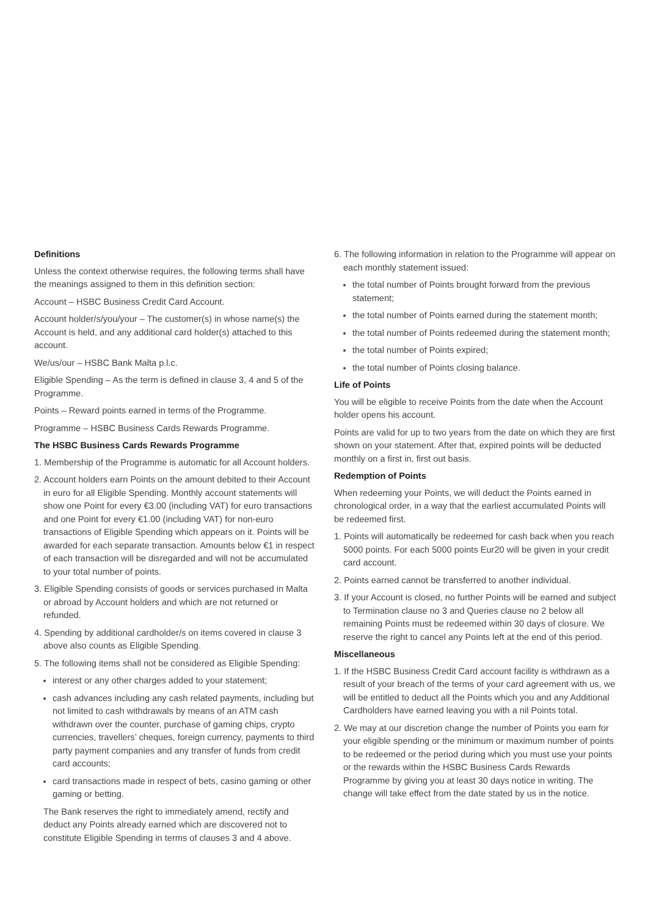Definitions
Unless the context otherwise requires, the following terms shall have the meanings assigned to them in this definition section:
Account – HSBC Business Credit Card Account.
Account holder/s/you/your – The customer(s) in whose name(s) the Account is held, and any additional card holder(s) attached to this account.
We/us/our – HSBC Bank Malta p.l.c.
Eligible Spending – As the term is defined in clause 3, 4 and 5 of the Programme.
Points – Reward points earned in terms of the Programme.
Programme – HSBC Business Cards Rewards Programme.
The HSBC Business Cards Rewards Programme
1. Membership of the Programme is automatic for all Account holders.
2. Account holders earn Points on the amount debited to their Account in euro for all Eligible Spending. Monthly account statements will show one Point for every €3.00 (including VAT) for euro transactions and one Point for every €1.00 (including VAT) for non-euro transactions of Eligible Spending which appears on it. Points will be awarded for each separate transaction. Amounts below €1 in respect of each transaction will be disregarded and will not be accumulated to your total number of points.
3. Eligible Spending consists of goods or services purchased in Malta or abroad by Account holders and which are not returned or refunded.
4. Spending by additional cardholder/s on items covered in clause 3 above also counts as Eligible Spending.
5. The following items shall not be considered as Eligible Spending:
interest or any other charges added to your statement;
cash advances including any cash related payments, including but not limited to cash withdrawals by means of an ATM cash withdrawn over the counter, purchase of gaming chips, crypto currencies, travellers’ cheques, foreign currency, payments to third party payment companies and any transfer of funds from credit card accounts;
card transactions made in respect of bets, casino gaming or other gaming or betting.
The Bank reserves the right to immediately amend, rectify and deduct any Points already earned which are discovered not to constitute Eligible Spending in terms of clauses 3 and 4 above.
6. The following information in relation to the Programme will appear on each monthly statement issued:
the total number of Points brought forward from the previous statement;
the total number of Points earned during the statement month;
the total number of Points redeemed during the statement month;
the total number of Points expired;
the total number of Points closing balance.
Life of Points
You will be eligible to receive Points from the date when the Account holder opens his account.
Points are valid for up to two years from the date on which they are first shown on your statement. After that, expired points will be deducted monthly on a first in, first out basis.
Redemption of Points
When redeeming your Points, we will deduct the Points earned in chronological order, in a way that the earliest accumulated Points will be redeemed first.
1. Points will automatically be redeemed for cash back when you reach 5000 points. For each 5000 points Eur20 will be given in your credit card account.
2. Points earned cannot be transferred to another individual.
3. If your Account is closed, no further Points will be earned and subject to Termination clause no 3 and Queries clause no 2 below all remaining Points must be redeemed within 30 days of closure. We reserve the right to cancel any Points left at the end of this period.
Miscellaneous
1. If the HSBC Business Credit Card account facility is withdrawn as a result of your breach of the terms of your card agreement with us, we will be entitled to deduct all the Points which you and any Additional Cardholders have earned leaving you with a nil Points total.
2. We may at our discretion change the number of Points you earn for your eligible spending or the minimum or maximum number of points to be redeemed or the period during which you must use your points or the rewards within the HSBC Business Cards Rewards Programme by giving you at least 30 days notice in writing. The change will take effect from the date stated by us in the notice.